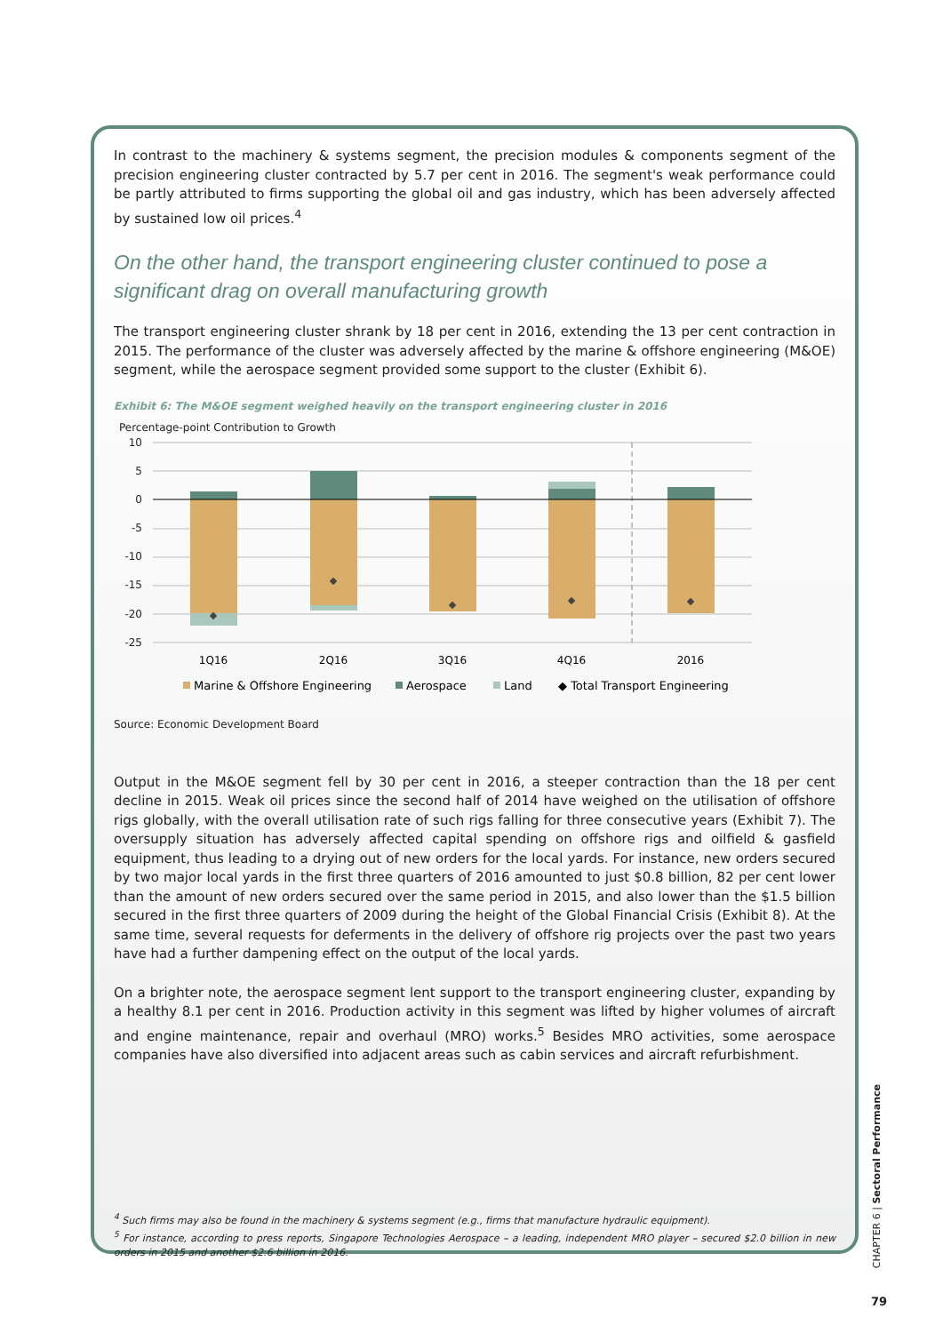In contrast to the machinery & systems segment, the precision modules & components segment of the precision engineering cluster contracted by 5.7 per cent in 2016. The segment's weak performance could be partly attributed to firms supporting the global oil and gas industry, which has been adversely affected by sustained low oil prices.<sup>4</sup>
On the other hand, the transport engineering cluster continued to pose a significant drag on overall manufacturing growth
The transport engineering cluster shrank by 18 per cent in 2016, extending the 13 per cent contraction in 2015. The performance of the cluster was adversely affected by the marine & offshore engineering (M&OE) segment, while the aerospace segment provided some support to the cluster (Exhibit 6).
Exhibit 6: The M&OE segment weighed heavily on the transport engineering cluster in 2016
Percentage-point Contribution to Growth
10
5
0
-5
-10
-15
-20
-25
1Q16
2Q16
3Q16
4Q16
2016
Marine & Offshore Engineering
Aerospace
Land
◆ Total Transport Engineering
Source: Economic Development Board
Output in the M&OE segment fell by 30 per cent in 2016, a steeper contraction than the 18 per cent decline in 2015. Weak oil prices since the second half of 2014 have weighed on the utilisation of offshore rigs globally, with the overall utilisation rate of such rigs falling for three consecutive years (Exhibit 7). The oversupply situation has adversely affected capital spending on offshore rigs and oilfield & gasfield equipment, thus leading to a drying out of new orders for the local yards. For instance, new orders secured by two major local yards in the first three quarters of 2016 amounted to just $0.8 billion, 82 per cent lower than the amount of new orders secured over the same period in 2015, and also lower than the $1.5 billion secured in the first three quarters of 2009 during the height of the Global Financial Crisis (Exhibit 8). At the same time, several requests for deferments in the delivery of offshore rig projects over the past two years have had a further dampening effect on the output of the local yards.
On a brighter note, the aerospace segment lent support to the transport engineering cluster, expanding by a healthy 8.1 per cent in 2016. Production activity in this segment was lifted by higher volumes of aircraft and engine maintenance, repair and overhaul (MRO) works.<sup>5</sup> Besides MRO activities, some aerospace companies have also diversified into adjacent areas such as cabin services and aircraft refurbishment.
<sup>4</sup> Such firms may also be found in the machinery & systems segment (e.g., firms that manufacture hydraulic equipment).
<sup>5</sup> For instance, according to press reports, Singapore Technologies Aerospace – a leading, independent MRO player – secured $2.0 billion in new orders in 2015 and another $2.6 billion in 2016.
CHAPTER 6 | Sectoral Performance
79